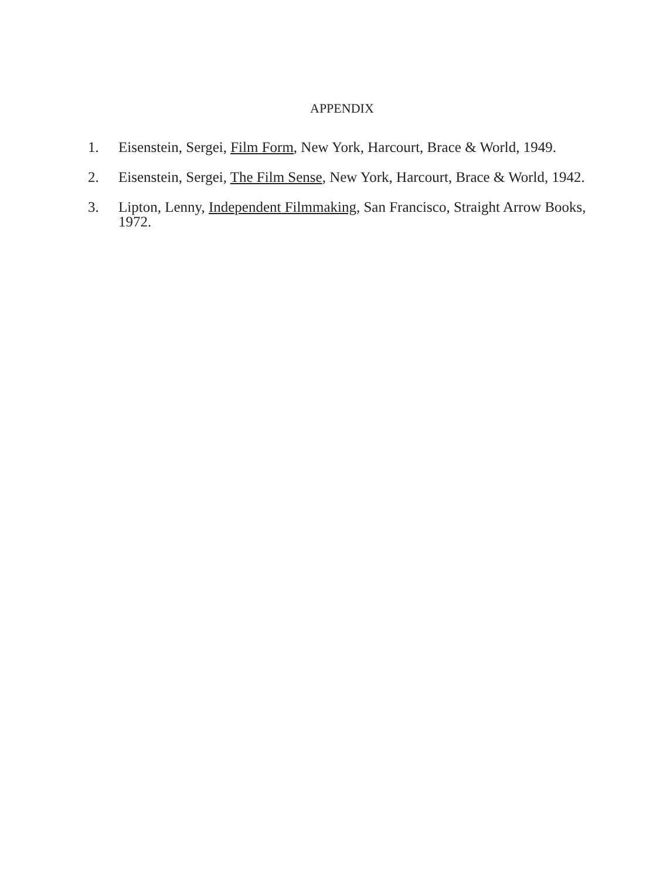APPENDIX
1. Eisenstein, Sergei, Film Form, New York, Harcourt, Brace & World, 1949.
2. Eisenstein, Sergei, The Film Sense, New York, Harcourt, Brace & World, 1942.
3. Lipton, Lenny, Independent Filmmaking, San Francisco, Straight Arrow Books, 1972.